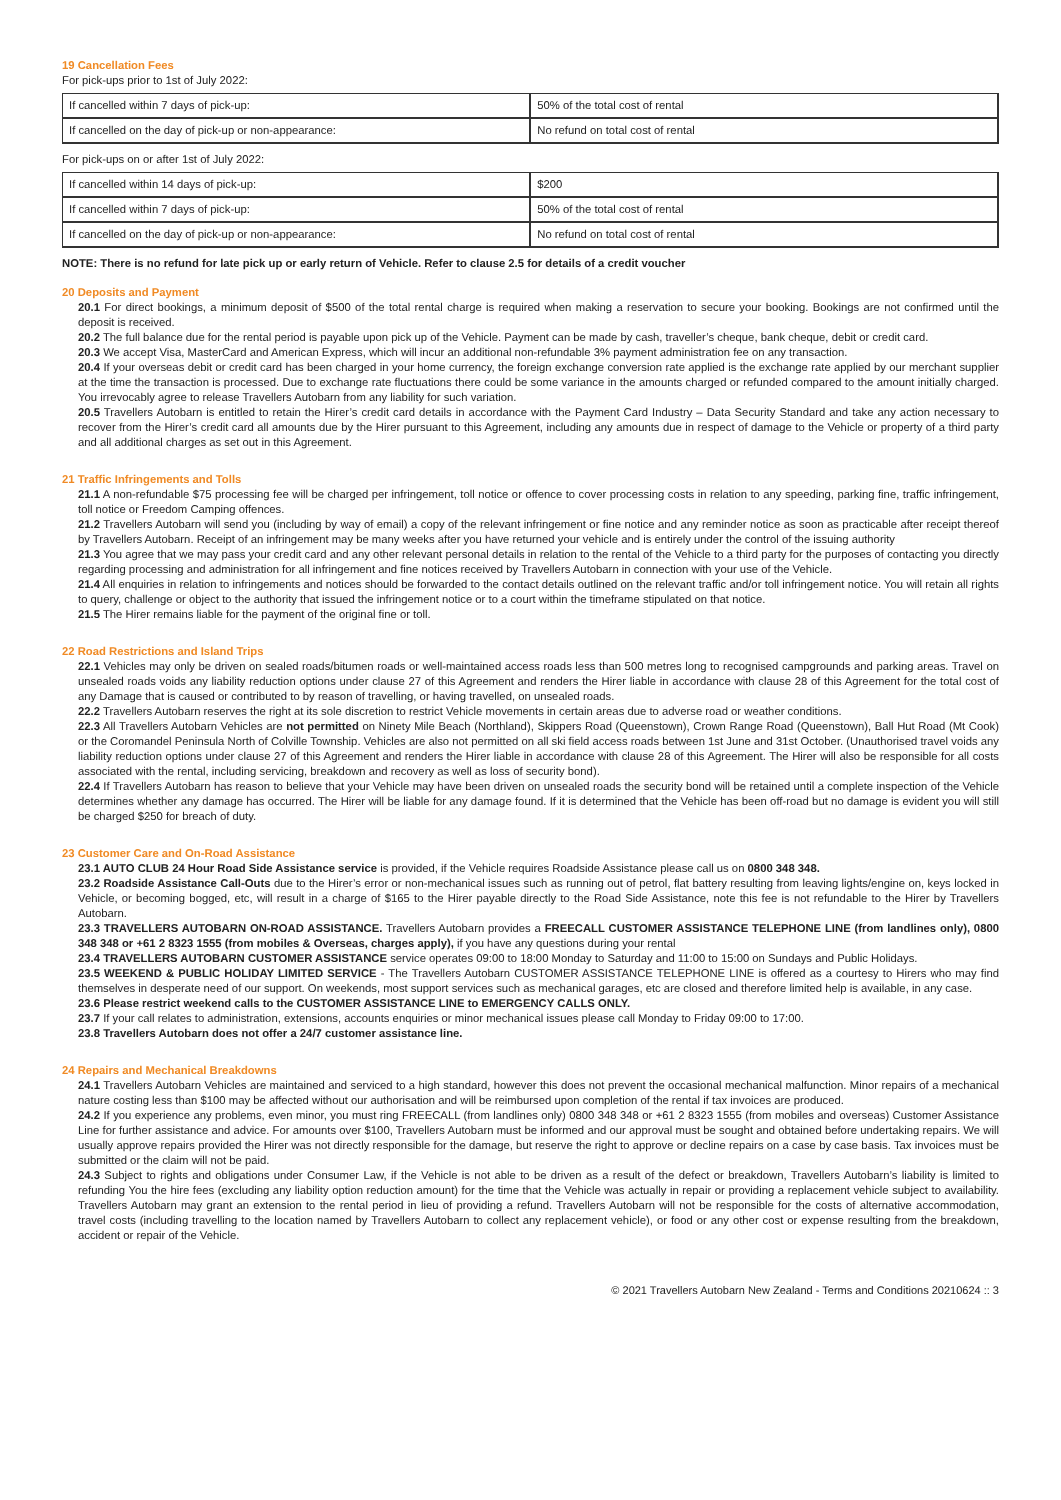19 Cancellation Fees
For pick-ups prior to 1st of July 2022:
| If cancelled within 7 days of pick-up: | 50% of the total cost of rental |
| If cancelled on the day of pick-up or non-appearance: | No refund on total cost of rental |
For pick-ups on or after 1st of July 2022:
| If cancelled within 14 days of pick-up: | $200 |
| If cancelled within 7 days of pick-up: | 50% of the total cost of rental |
| If cancelled on the day of pick-up or non-appearance: | No refund on total cost of rental |
NOTE: There is no refund for late pick up or early return of Vehicle. Refer to clause 2.5 for details of a credit voucher
20 Deposits and Payment
20.1 For direct bookings, a minimum deposit of $500 of the total rental charge is required when making a reservation to secure your booking. Bookings are not confirmed until the deposit is received.
20.2 The full balance due for the rental period is payable upon pick up of the Vehicle. Payment can be made by cash, traveller’s cheque, bank cheque, debit or credit card.
20.3 We accept Visa, MasterCard and American Express, which will incur an additional non-refundable 3% payment administration fee on any transaction.
20.4 If your overseas debit or credit card has been charged in your home currency, the foreign exchange conversion rate applied is the exchange rate applied by our merchant supplier at the time the transaction is processed. Due to exchange rate fluctuations there could be some variance in the amounts charged or refunded compared to the amount initially charged. You irrevocably agree to release Travellers Autobarn from any liability for such variation.
20.5 Travellers Autobarn is entitled to retain the Hirer’s credit card details in accordance with the Payment Card Industry – Data Security Standard and take any action necessary to recover from the Hirer’s credit card all amounts due by the Hirer pursuant to this Agreement, including any amounts due in respect of damage to the Vehicle or property of a third party and all additional charges as set out in this Agreement.
21 Traffic Infringements and Tolls
21.1 A non-refundable $75 processing fee will be charged per infringement, toll notice or offence to cover processing costs in relation to any speeding, parking fine, traffic infringement, toll notice or Freedom Camping offences.
21.2 Travellers Autobarn will send you (including by way of email) a copy of the relevant infringement or fine notice and any reminder notice as soon as practicable after receipt thereof by Travellers Autobarn. Receipt of an infringement may be many weeks after you have returned your vehicle and is entirely under the control of the issuing authority
21.3 You agree that we may pass your credit card and any other relevant personal details in relation to the rental of the Vehicle to a third party for the purposes of contacting you directly regarding processing and administration for all infringement and fine notices received by Travellers Autobarn in connection with your use of the Vehicle.
21.4 All enquiries in relation to infringements and notices should be forwarded to the contact details outlined on the relevant traffic and/or toll infringement notice. You will retain all rights to query, challenge or object to the authority that issued the infringement notice or to a court within the timeframe stipulated on that notice.
21.5 The Hirer remains liable for the payment of the original fine or toll.
22 Road Restrictions and Island Trips
22.1 Vehicles may only be driven on sealed roads/bitumen roads or well-maintained access roads less than 500 metres long to recognised campgrounds and parking areas. Travel on unsealed roads voids any liability reduction options under clause 27 of this Agreement and renders the Hirer liable in accordance with clause 28 of this Agreement for the total cost of any Damage that is caused or contributed to by reason of travelling, or having travelled, on unsealed roads.
22.2 Travellers Autobarn reserves the right at its sole discretion to restrict Vehicle movements in certain areas due to adverse road or weather conditions.
22.3 All Travellers Autobarn Vehicles are not permitted on Ninety Mile Beach (Northland), Skippers Road (Queenstown), Crown Range Road (Queenstown), Ball Hut Road (Mt Cook) or the Coromandel Peninsula North of Colville Township. Vehicles are also not permitted on all ski field access roads between 1st June and 31st October. (Unauthorised travel voids any liability reduction options under clause 27 of this Agreement and renders the Hirer liable in accordance with clause 28 of this Agreement. The Hirer will also be responsible for all costs associated with the rental, including servicing, breakdown and recovery as well as loss of security bond).
22.4 If Travellers Autobarn has reason to believe that your Vehicle may have been driven on unsealed roads the security bond will be retained until a complete inspection of the Vehicle determines whether any damage has occurred. The Hirer will be liable for any damage found. If it is determined that the Vehicle has been off-road but no damage is evident you will still be charged $250 for breach of duty.
23 Customer Care and On-Road Assistance
23.1 AUTO CLUB 24 Hour Road Side Assistance service is provided, if the Vehicle requires Roadside Assistance please call us on 0800 348 348.
23.2 Roadside Assistance Call-Outs due to the Hirer’s error or non-mechanical issues such as running out of petrol, flat battery resulting from leaving lights/engine on, keys locked in Vehicle, or becoming bogged, etc, will result in a charge of $165 to the Hirer payable directly to the Road Side Assistance, note this fee is not refundable to the Hirer by Travellers Autobarn.
23.3 TRAVELLERS AUTOBARN ON-ROAD ASSISTANCE. Travellers Autobarn provides a FREECALL CUSTOMER ASSISTANCE TELEPHONE LINE (from landlines only), 0800 348 348 or +61 2 8323 1555 (from mobiles & Overseas, charges apply), if you have any questions during your rental
23.4 TRAVELLERS AUTOBARN CUSTOMER ASSISTANCE service operates 09:00 to 18:00 Monday to Saturday and 11:00 to 15:00 on Sundays and Public Holidays.
23.5 WEEKEND & PUBLIC HOLIDAY LIMITED SERVICE - The Travellers Autobarn CUSTOMER ASSISTANCE TELEPHONE LINE is offered as a courtesy to Hirers who may find themselves in desperate need of our support. On weekends, most support services such as mechanical garages, etc are closed and therefore limited help is available, in any case.
23.6 Please restrict weekend calls to the CUSTOMER ASSISTANCE LINE to EMERGENCY CALLS ONLY.
23.7 If your call relates to administration, extensions, accounts enquiries or minor mechanical issues please call Monday to Friday 09:00 to 17:00.
23.8 Travellers Autobarn does not offer a 24/7 customer assistance line.
24 Repairs and Mechanical Breakdowns
24.1 Travellers Autobarn Vehicles are maintained and serviced to a high standard, however this does not prevent the occasional mechanical malfunction. Minor repairs of a mechanical nature costing less than $100 may be affected without our authorisation and will be reimbursed upon completion of the rental if tax invoices are produced.
24.2 If you experience any problems, even minor, you must ring FREECALL (from landlines only) 0800 348 348 or +61 2 8323 1555 (from mobiles and overseas) Customer Assistance Line for further assistance and advice. For amounts over $100, Travellers Autobarn must be informed and our approval must be sought and obtained before undertaking repairs. We will usually approve repairs provided the Hirer was not directly responsible for the damage, but reserve the right to approve or decline repairs on a case by case basis. Tax invoices must be submitted or the claim will not be paid.
24.3 Subject to rights and obligations under Consumer Law, if the Vehicle is not able to be driven as a result of the defect or breakdown, Travellers Autobarn’s liability is limited to refunding You the hire fees (excluding any liability option reduction amount) for the time that the Vehicle was actually in repair or providing a replacement vehicle subject to availability. Travellers Autobarn may grant an extension to the rental period in lieu of providing a refund. Travellers Autobarn will not be responsible for the costs of alternative accommodation, travel costs (including travelling to the location named by Travellers Autobarn to collect any replacement vehicle), or food or any other cost or expense resulting from the breakdown, accident or repair of the Vehicle.
© 2021 Travellers Autobarn New Zealand - Terms and Conditions 20210624 :: 3